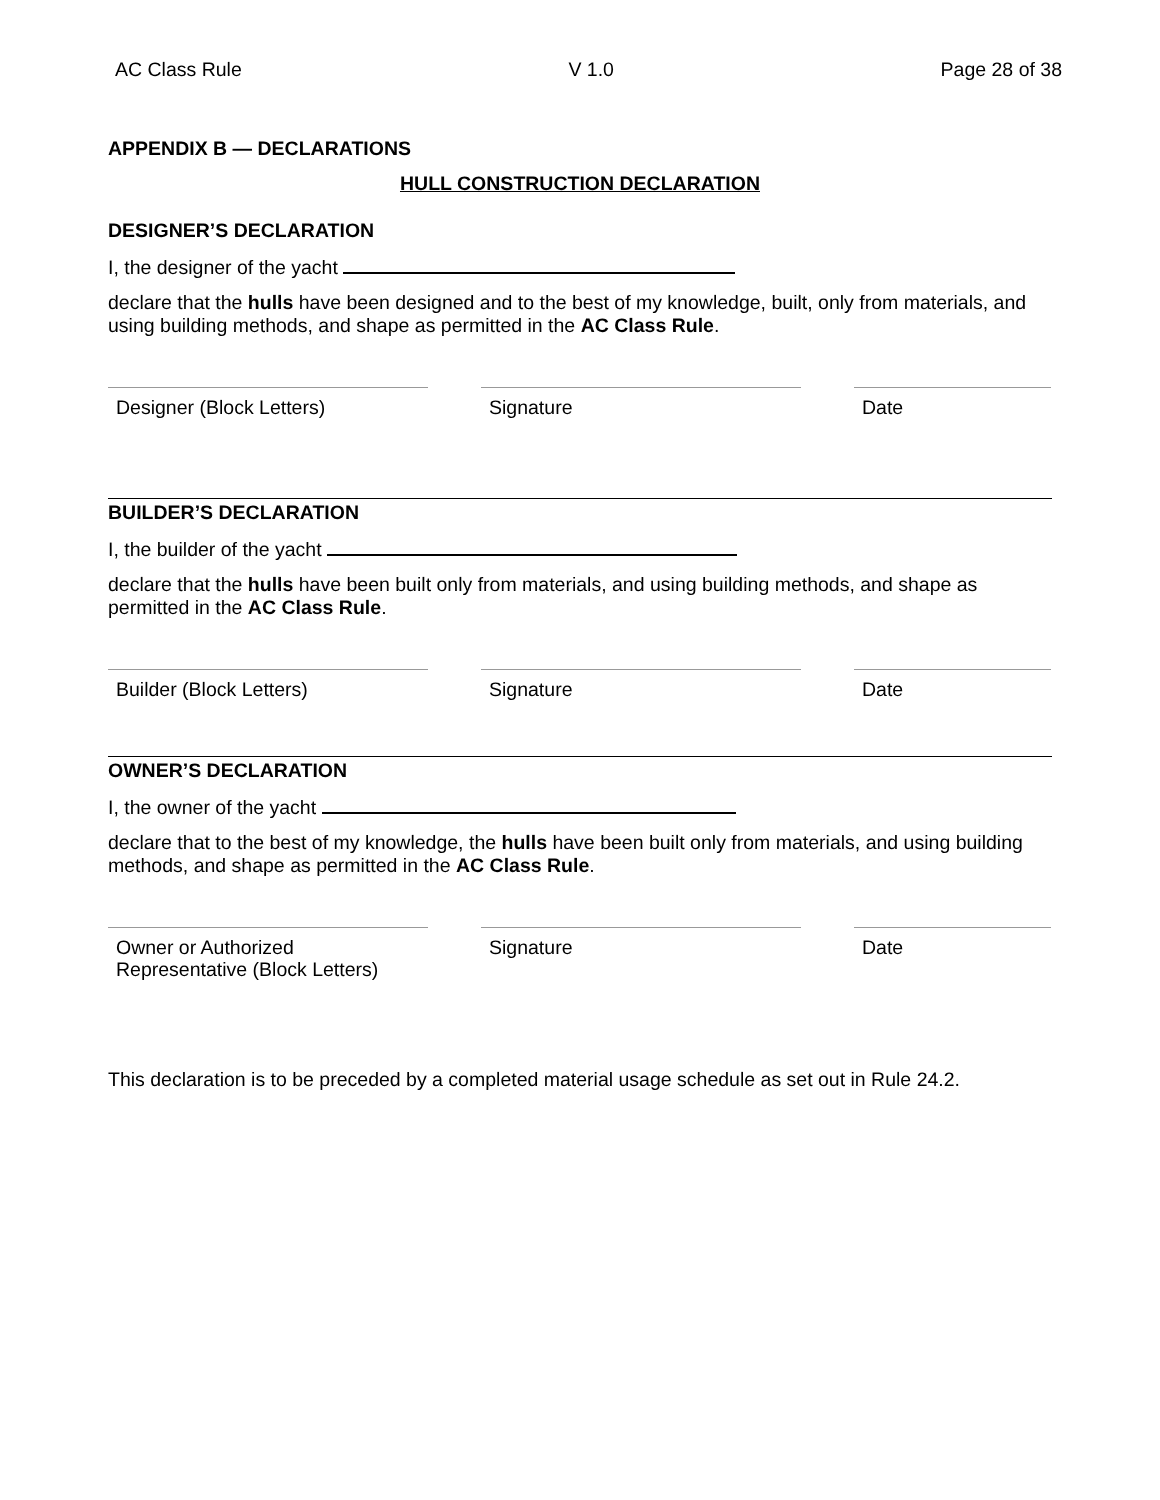AC Class Rule V 1.0 Page 28 of 38
APPENDIX B — DECLARATIONS
HULL CONSTRUCTION DECLARATION
DESIGNER’S DECLARATION
I, the designer of the yacht
declare that the hulls have been designed and to the best of my knowledge, built, only from materials, and using building methods, and shape as permitted in the AC Class Rule.
Designer (Block Letters) Signature Date
BUILDER’S DECLARATION
I, the builder of the yacht
declare that the hulls have been built only from materials, and using building methods, and shape as permitted in the AC Class Rule.
Builder (Block Letters) Signature Date
OWNER’S DECLARATION
I, the owner of the yacht
declare that to the best of my knowledge, the hulls have been built only from materials, and using building methods, and shape as permitted in the AC Class Rule.
Owner or Authorized Representative (Block Letters)
Signature Date
This declaration is to be preceded by a completed material usage schedule as set out in Rule 24.2.